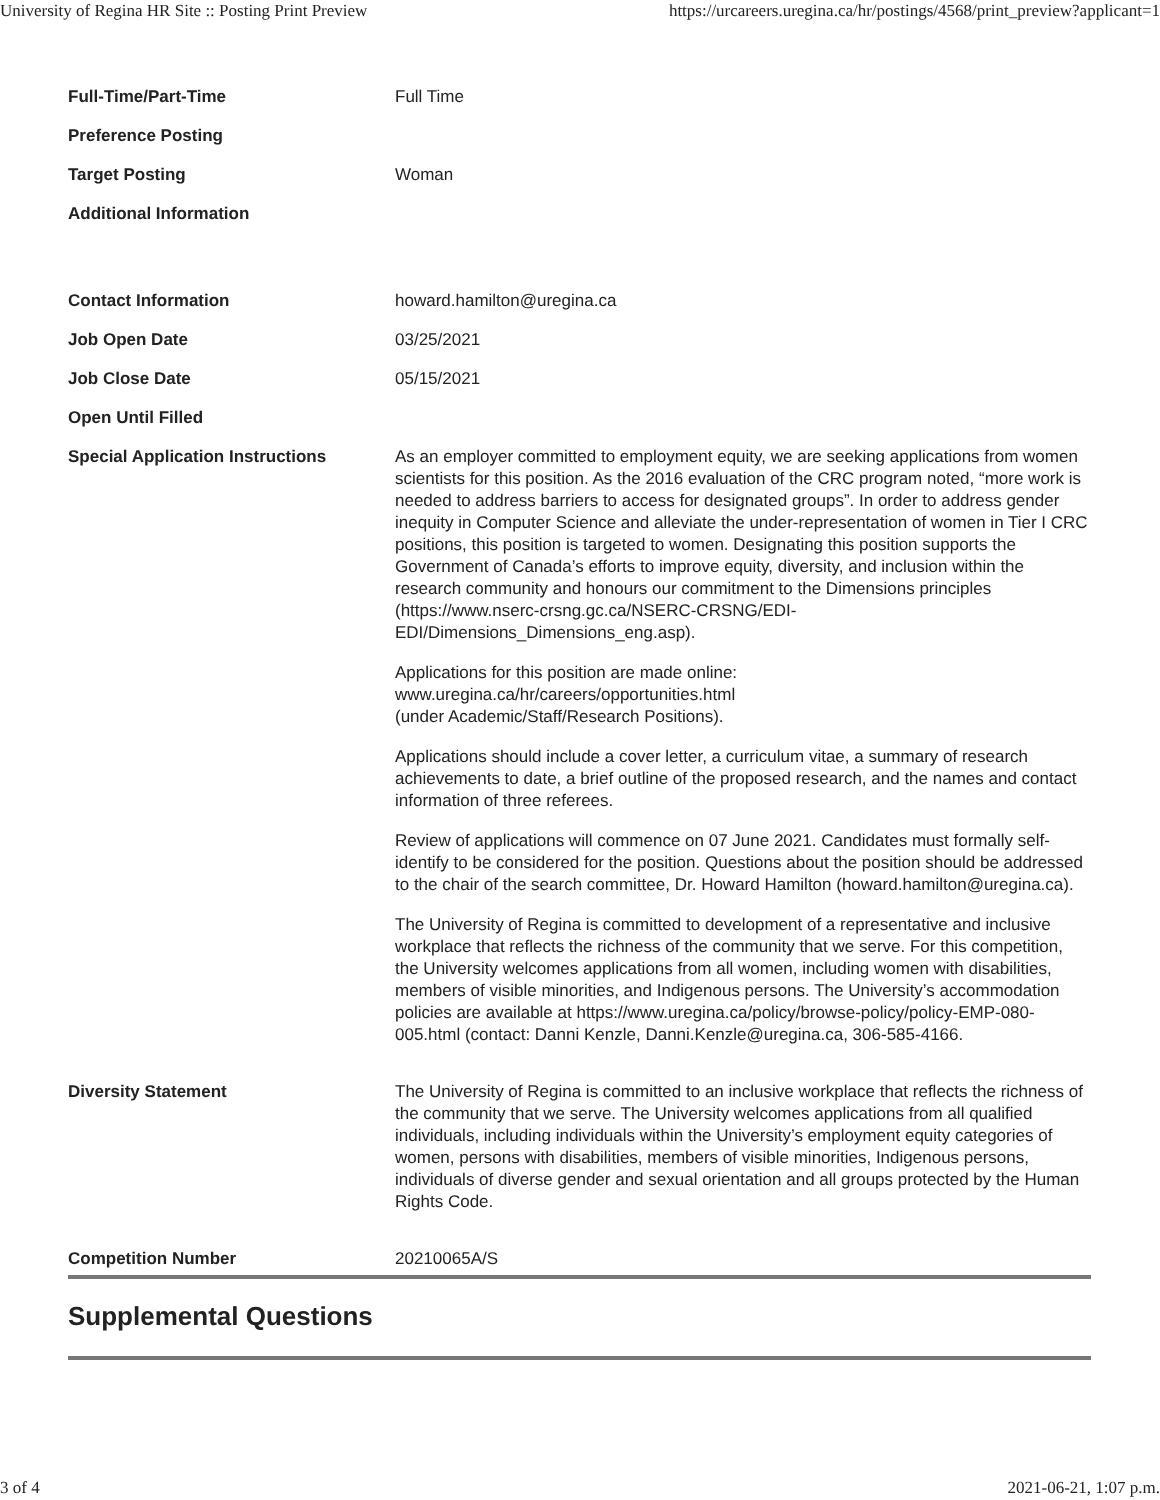University of Regina HR Site :: Posting Print Preview https://urcareers.uregina.ca/hr/postings/4568/print_preview?applicant=1
| Full-Time/Part-Time | Full Time |
| Preference Posting | |
| Target Posting | Woman |
| Additional Information | |
| Contact Information | howard.hamilton@uregina.ca |
| Job Open Date | 03/25/2021 |
| Job Close Date | 05/15/2021 |
| Open Until Filled | |
| Special Application Instructions | As an employer committed to employment equity, we are seeking applications from women scientists for this position. As the 2016 evaluation of the CRC program noted, “more work is needed to address barriers to access for designated groups”. In order to address gender inequity in Computer Science and alleviate the under-representation of women in Tier I CRC positions, this position is targeted to women. Designating this position supports the Government of Canada’s efforts to improve equity, diversity, and inclusion within the research community and honours our commitment to the Dimensions principles (https://www.nserc-crsng.gc.ca/NSERC-CRSNG/EDI-EDI/Dimensions_Dimensions_eng.asp). Applications for this position are made online: www.uregina.ca/hr/careers/opportunities.html (under Academic/Staff/Research Positions). Applications should include a cover letter, a curriculum vitae, a summary of research achievements to date, a brief outline of the proposed research, and the names and contact information of three referees. Review of applications will commence on 07 June 2021. Candidates must formally self-identify to be considered for the position. Questions about the position should be addressed to the chair of the search committee, Dr. Howard Hamilton (howard.hamilton@uregina.ca). The University of Regina is committed to development of a representative and inclusive workplace that reflects the richness of the community that we serve. For this competition, the University welcomes applications from all women, including women with disabilities, members of visible minorities, and Indigenous persons. The University’s accommodation policies are available at https://www.uregina.ca/policy/browse-policy/policy-EMP-080-005.html (contact: Danni Kenzle, Danni.Kenzle@uregina.ca, 306-585-4166. |
| Diversity Statement | The University of Regina is committed to an inclusive workplace that reflects the richness of the community that we serve. The University welcomes applications from all qualified individuals, including individuals within the University’s employment equity categories of women, persons with disabilities, members of visible minorities, Indigenous persons, individuals of diverse gender and sexual orientation and all groups protected by the Human Rights Code. |
| Competition Number | 20210065A/S |
Supplemental Questions
3 of 4 2021-06-21, 1:07 p.m.